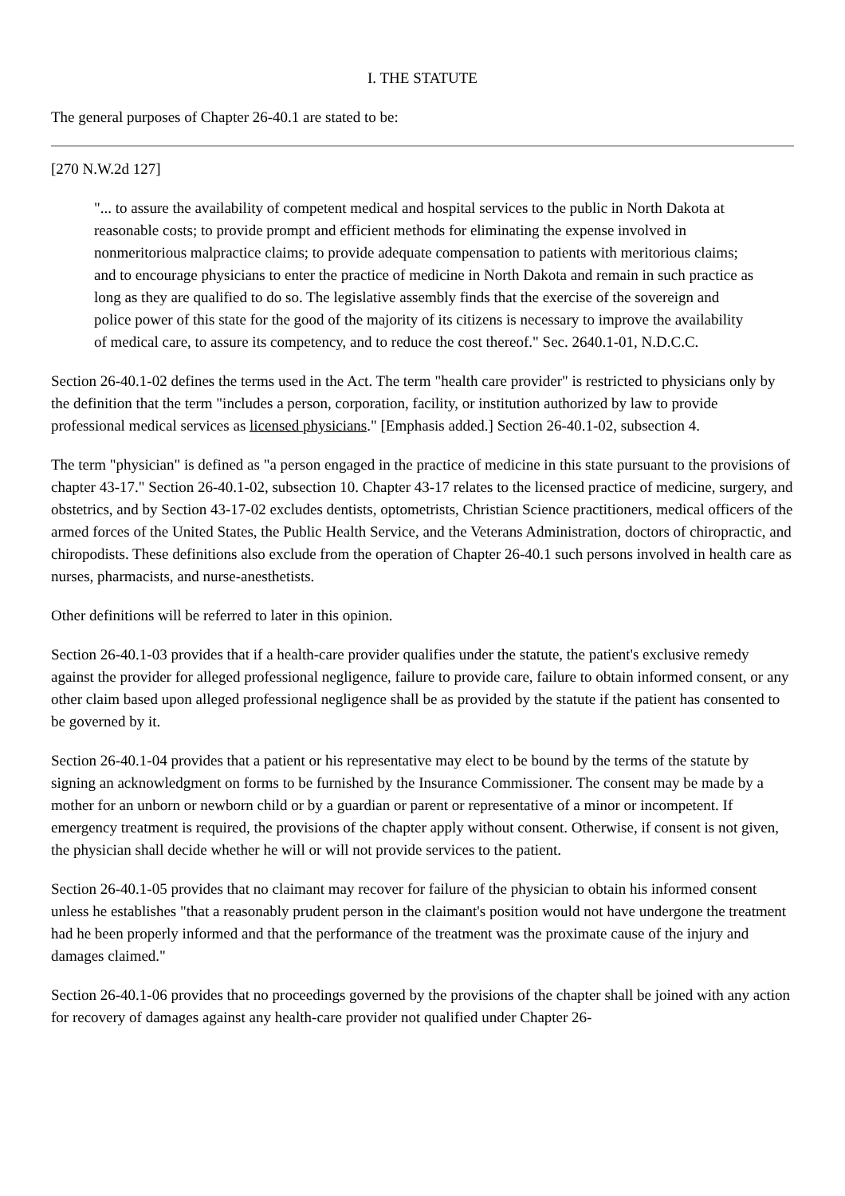I. THE STATUTE
The general purposes of Chapter 26-40.1 are stated to be:
[270 N.W.2d 127]
"... to assure the availability of competent medical and hospital services to the public in North Dakota at reasonable costs; to provide prompt and efficient methods for eliminating the expense involved in nonmeritorious malpractice claims; to provide adequate compensation to patients with meritorious claims; and to encourage physicians to enter the practice of medicine in North Dakota and remain in such practice as long as they are qualified to do so. The legislative assembly finds that the exercise of the sovereign and police power of this state for the good of the majority of its citizens is necessary to improve the availability of medical care, to assure its competency, and to reduce the cost thereof." Sec. 2640.1-01, N.D.C.C.
Section 26-40.1-02 defines the terms used in the Act. The term "health care provider" is restricted to physicians only by the definition that the term "includes a person, corporation, facility, or institution authorized by law to provide professional medical services as licensed physicians." [Emphasis added.] Section 26-40.1-02, subsection 4.
The term "physician" is defined as "a person engaged in the practice of medicine in this state pursuant to the provisions of chapter 43-17." Section 26-40.1-02, subsection 10. Chapter 43-17 relates to the licensed practice of medicine, surgery, and obstetrics, and by Section 43-17-02 excludes dentists, optometrists, Christian Science practitioners, medical officers of the armed forces of the United States, the Public Health Service, and the Veterans Administration, doctors of chiropractic, and chiropodists. These definitions also exclude from the operation of Chapter 26-40.1 such persons involved in health care as nurses, pharmacists, and nurse-anesthetists.
Other definitions will be referred to later in this opinion.
Section 26-40.1-03 provides that if a health-care provider qualifies under the statute, the patient's exclusive remedy against the provider for alleged professional negligence, failure to provide care, failure to obtain informed consent, or any other claim based upon alleged professional negligence shall be as provided by the statute if the patient has consented to be governed by it.
Section 26-40.1-04 provides that a patient or his representative may elect to be bound by the terms of the statute by signing an acknowledgment on forms to be furnished by the Insurance Commissioner. The consent may be made by a mother for an unborn or newborn child or by a guardian or parent or representative of a minor or incompetent. If emergency treatment is required, the provisions of the chapter apply without consent. Otherwise, if consent is not given, the physician shall decide whether he will or will not provide services to the patient.
Section 26-40.1-05 provides that no claimant may recover for failure of the physician to obtain his informed consent unless he establishes "that a reasonably prudent person in the claimant's position would not have undergone the treatment had he been properly informed and that the performance of the treatment was the proximate cause of the injury and damages claimed."
Section 26-40.1-06 provides that no proceedings governed by the provisions of the chapter shall be joined with any action for recovery of damages against any health-care provider not qualified under Chapter 26-